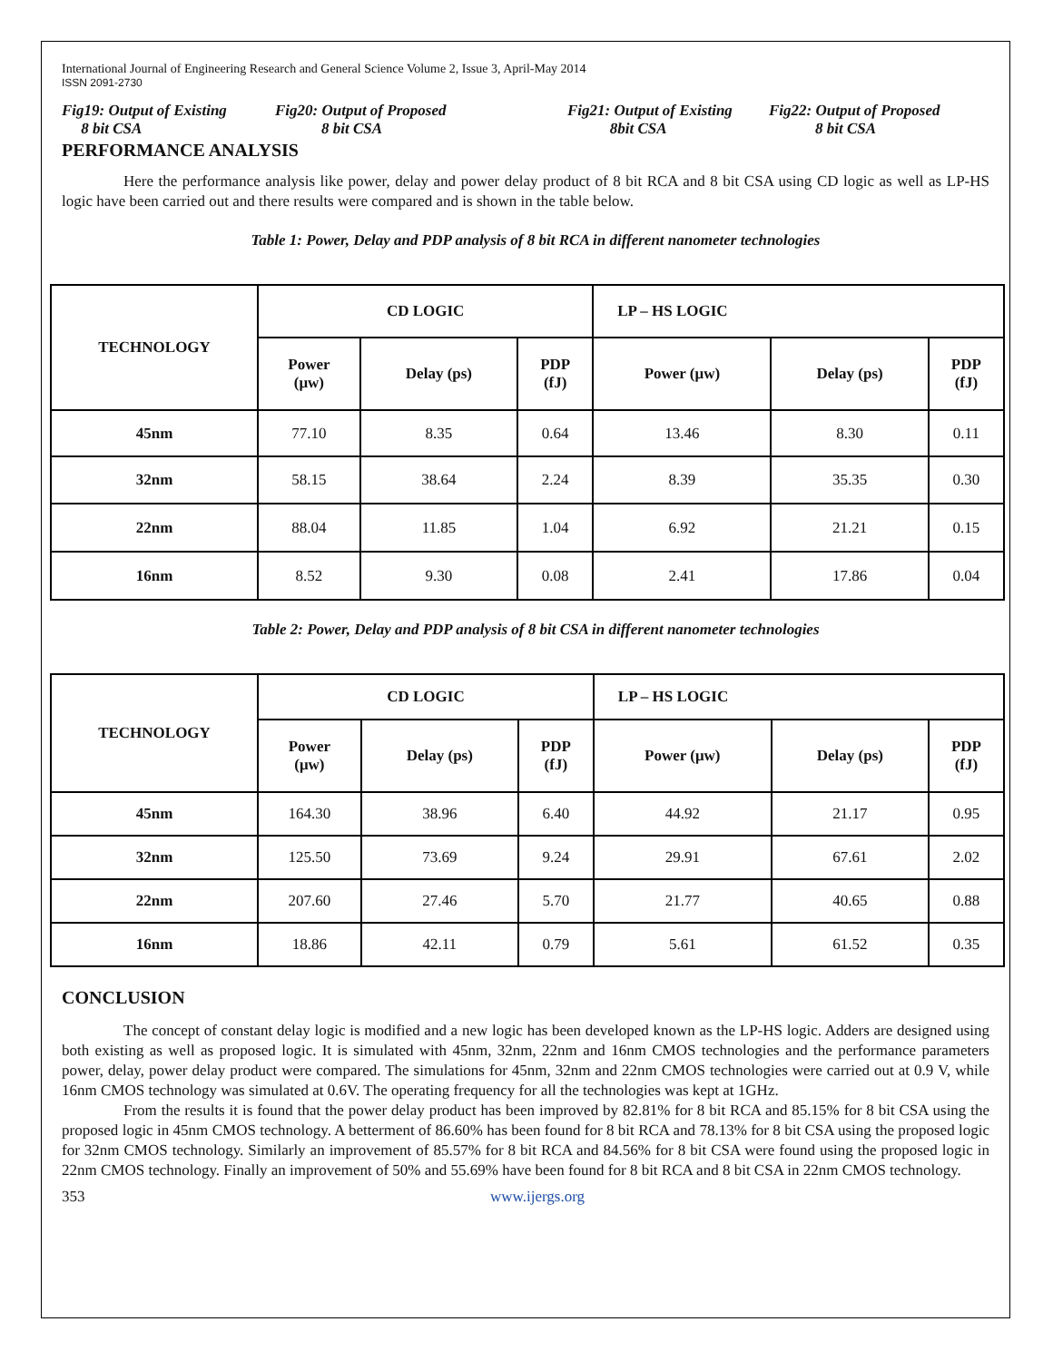International Journal of Engineering Research and General Science Volume 2, Issue 3, April-May 2014
ISSN 2091-2730
Fig19: Output of Existing
8 bit CSA
Fig20: Output of Proposed
8 bit CSA
Fig21: Output of Existing
8bit CSA
Fig22: Output of Proposed
8 bit CSA
PERFORMANCE ANALYSIS
Here the performance analysis like power, delay and power delay product of 8 bit RCA and 8 bit CSA using CD logic as well as LP-HS logic have been carried out and there results were compared and is shown in the table below.
Table 1: Power, Delay and PDP analysis of 8 bit RCA in different nanometer technologies
| TECHNOLOGY | CD LOGIC | | | LP – HS LOGIC | | |
| --- | --- | --- | --- | --- | --- | --- |
| | Power (μw) | Delay (ps) | PDP (fJ) | Power (μw) | Delay (ps) | PDP (fJ) |
| 45nm | 77.10 | 8.35 | 0.64 | 13.46 | 8.30 | 0.11 |
| 32nm | 58.15 | 38.64 | 2.24 | 8.39 | 35.35 | 0.30 |
| 22nm | 88.04 | 11.85 | 1.04 | 6.92 | 21.21 | 0.15 |
| 16nm | 8.52 | 9.30 | 0.08 | 2.41 | 17.86 | 0.04 |
Table 2: Power, Delay and PDP analysis of 8 bit CSA in different nanometer technologies
| TECHNOLOGY | CD LOGIC | | | LP – HS LOGIC | | |
| --- | --- | --- | --- | --- | --- | --- |
| | Power (μw) | Delay (ps) | PDP (fJ) | Power (μw) | Delay (ps) | PDP (fJ) |
| 45nm | 164.30 | 38.96 | 6.40 | 44.92 | 21.17 | 0.95 |
| 32nm | 125.50 | 73.69 | 9.24 | 29.91 | 67.61 | 2.02 |
| 22nm | 207.60 | 27.46 | 5.70 | 21.77 | 40.65 | 0.88 |
| 16nm | 18.86 | 42.11 | 0.79 | 5.61 | 61.52 | 0.35 |
CONCLUSION
The concept of constant delay logic is modified and a new logic has been developed known as the LP-HS logic. Adders are designed using both existing as well as proposed logic. It is simulated with 45nm, 32nm, 22nm and 16nm CMOS technologies and the performance parameters power, delay, power delay product were compared. The simulations for 45nm, 32nm and 22nm CMOS technologies were carried out at 0.9 V, while 16nm CMOS technology was simulated at 0.6V. The operating frequency for all the technologies was kept at 1GHz.
From the results it is found that the power delay product has been improved by 82.81% for 8 bit RCA and 85.15% for 8 bit CSA using the proposed logic in 45nm CMOS technology. A betterment of 86.60% has been found for 8 bit RCA and 78.13% for 8 bit CSA using the proposed logic for 32nm CMOS technology. Similarly an improvement of 85.57% for 8 bit RCA and 84.56% for 8 bit CSA were found using the proposed logic in 22nm CMOS technology. Finally an improvement of 50% and 55.69% have been found for 8 bit RCA and 8 bit CSA in 22nm CMOS technology.
353 www.ijergs.org